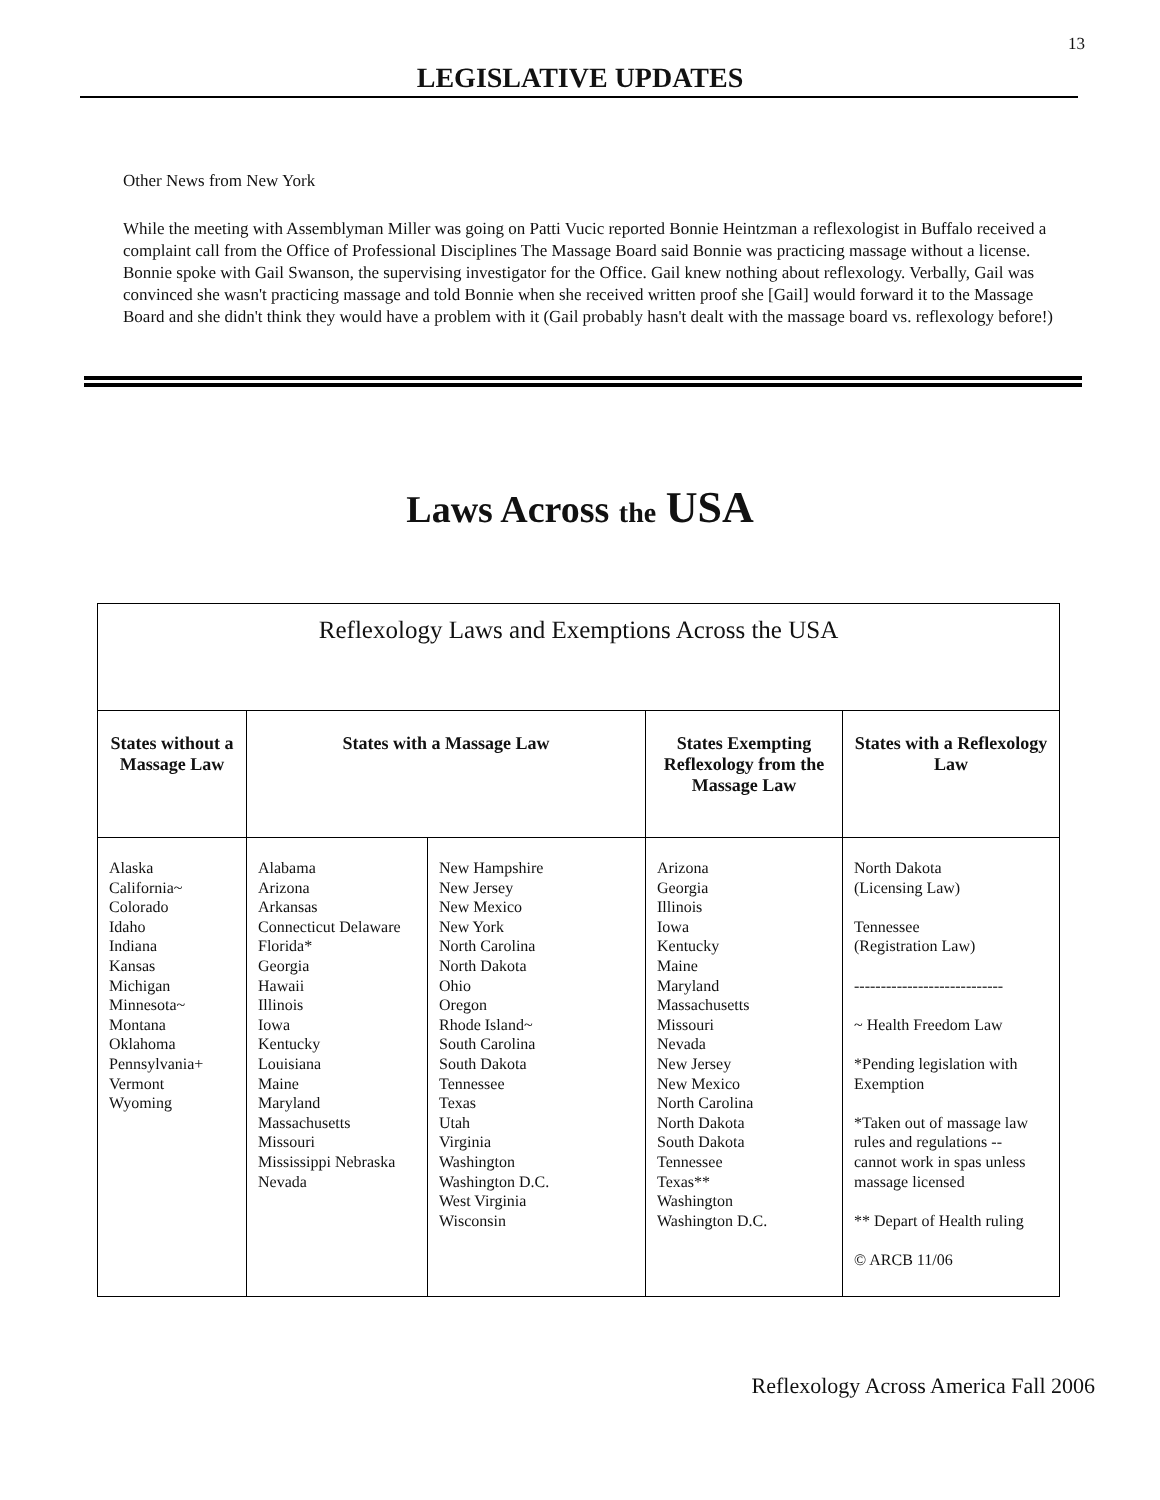13
LEGISLATIVE UPDATES
Other News from New York
While the meeting with Assemblyman Miller was going on Patti Vucic reported Bonnie Heintzman a reflexologist in Buffalo received a complaint call from the Office of Professional Disciplines The Massage Board said Bonnie was practicing massage without a license. Bonnie spoke with Gail Swanson, the supervising investigator for the Office. Gail knew nothing about reflexology. Verbally, Gail was convinced she wasn't practicing massage and told Bonnie when she received written proof she [Gail] would forward it to the Massage Board and she didn't think they would have a problem with it (Gail probably hasn't dealt with the massage board vs. reflexology before!)
Laws Across the USA
| Reflexology Laws and Exemptions Across the USA | | | | |
| --- | --- | --- | --- | --- |
| States without a Massage Law | States with a Massage Law | | States Exempting Reflexology from the Massage Law | States with a Reflexology Law |
| Alaska California~ Colorado Idaho Indiana Kansas Michigan Minnesota~ Montana Oklahoma Pennsylvania+ Vermont Wyoming | Alabama Arizona Arkansas Connecticut Delaware Florida* Georgia Hawaii Illinois Iowa Kentucky Louisiana Maine Maryland Massachusetts Missouri Mississippi Nebraska Nevada | New Hampshire New Jersey New Mexico New York North Carolina North Dakota Ohio Oregon Rhode Island~ South Carolina South Dakota Tennessee Texas Utah Virginia Washington Washington D.C. West Virginia Wisconsin | Arizona Georgia Illinois Iowa Kentucky Maine Maryland Massachusetts Missouri Nevada New Jersey New Mexico North Carolina North Dakota South Dakota Tennessee Texas** Washington Washington D.C. | North Dakota (Licensing Law) Tennessee (Registration Law) ---------------------------- ~ Health Freedom Law *Pending legislation with Exemption *Taken out of massage law rules and regulations -- cannot work in spas unless massage licensed ** Depart of Health ruling © ARCB 11/06 |
Reflexology Across America Fall 2006